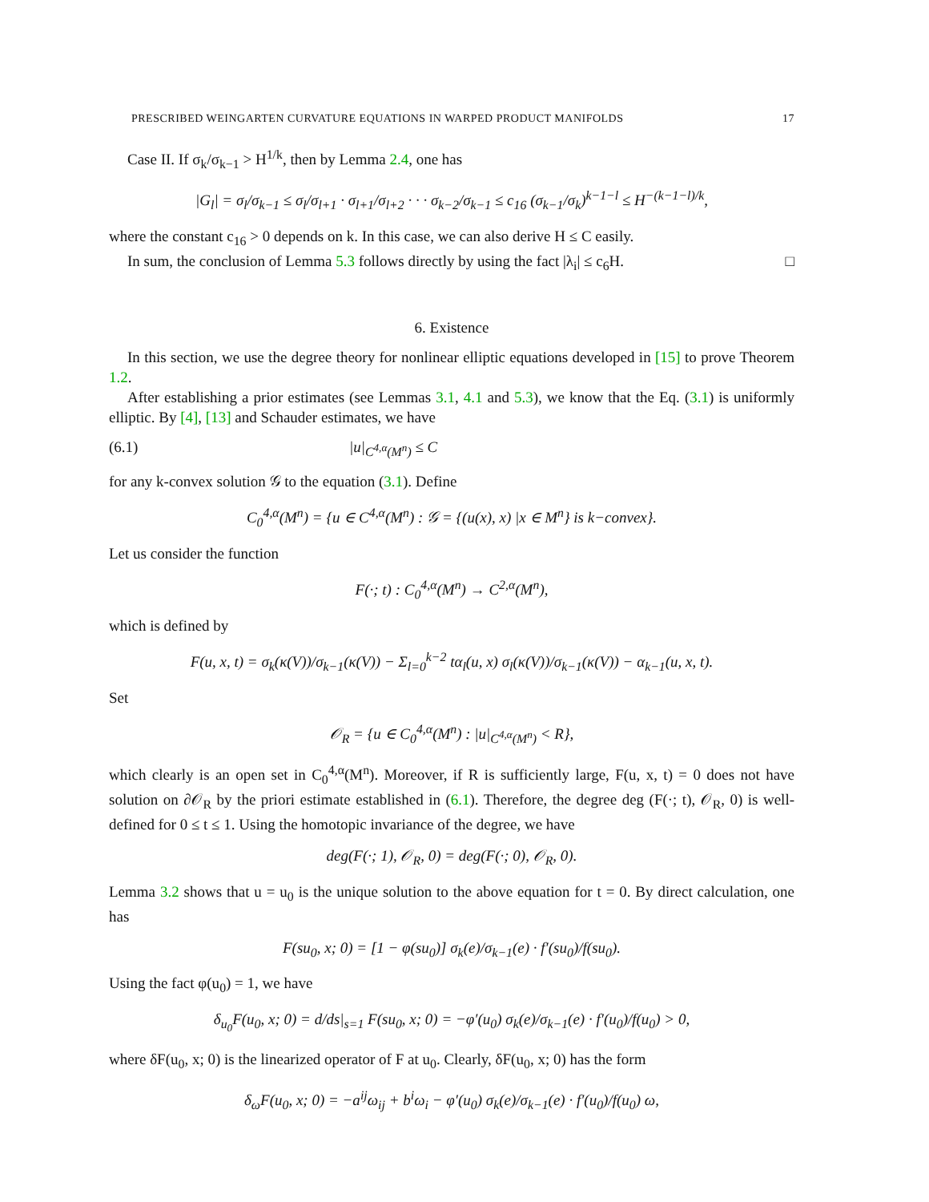PRESCRIBED WEINGARTEN CURVATURE EQUATIONS IN WARPED PRODUCT MANIFOLDS 17
Case II. If σ<sub>k</sub>/σ<sub>k−1</sub> > H<sup>1/k</sup>, then by Lemma 2.4, one has
|G<sub>l</sub>| = σ<sub>l</sub>/σ<sub>k−1</sub> ≤ σ<sub>l</sub>/σ<sub>l+1</sub> · σ<sub>l+1</sub>/σ<sub>l+2</sub> · · · σ<sub>k−2</sub>/σ<sub>k−1</sub> ≤ c<sub>16</sub> (σ<sub>k−1</sub>/σ<sub>k</sub>)<sup>k−1−l</sup> ≤ H<sup>−(k−1−l)/k</sup>,
where the constant c<sub>16</sub> > 0 depends on k. In this case, we can also derive H ≤ C easily.
In sum, the conclusion of Lemma 5.3 follows directly by using the fact |λ<sub>i</sub>| ≤ c<sub>6</sub>H. □
6. Existence
In this section, we use the degree theory for nonlinear elliptic equations developed in [15] to prove Theorem 1.2.
After establishing a prior estimates (see Lemmas 3.1, 4.1 and 5.3), we know that the Eq. (3.1) is uniformly elliptic. By [4], [13] and Schauder estimates, we have
(6.1) |u|<sub>C<sup>4,α</sup>(M<sup>n</sup>)</sub> ≤ C
for any k-convex solution 𝒢 to the equation (3.1). Define
C<sub>0</sub><sup>4,α</sup>(M<sup>n</sup>) = {u ∈ C<sup>4,α</sup>(M<sup>n</sup>) : 𝒢 = {(u(x), x) |x ∈ M<sup>n</sup>} is k−convex}.
Let us consider the function
F(·; t) : C<sub>0</sub><sup>4,α</sup>(M<sup>n</sup>) → C<sup>2,α</sup>(M<sup>n</sup>),
which is defined by
F(u, x, t) = σ<sub>k</sub>(κ(V))/σ<sub>k−1</sub>(κ(V)) − Σ<sub>l=0</sub><sup>k−2</sup> tα<sub>l</sub>(u, x) σ<sub>l</sub>(κ(V))/σ<sub>k−1</sub>(κ(V)) − α<sub>k−1</sub>(u, x, t).
Set
𝒪<sub>R</sub> = {u ∈ C<sub>0</sub><sup>4,α</sup>(M<sup>n</sup>) : |u|<sub>C<sup>4,α</sup>(M<sup>n</sup>)</sub> < R},
which clearly is an open set in C<sub>0</sub><sup>4,α</sup>(M<sup>n</sup>). Moreover, if R is sufficiently large, F(u, x, t) = 0 does not have solution on ∂𝒪<sub>R</sub> by the priori estimate established in (6.1). Therefore, the degree deg (F(·; t), 𝒪<sub>R</sub>, 0) is well-defined for 0 ≤ t ≤ 1. Using the homotopic invariance of the degree, we have
deg(F(·; 1), 𝒪<sub>R</sub>, 0) = deg(F(·; 0), 𝒪<sub>R</sub>, 0).
Lemma 3.2 shows that u = u<sub>0</sub> is the unique solution to the above equation for t = 0. By direct calculation, one has
F(su<sub>0</sub>, x; 0) = [1 − φ(su<sub>0</sub>)] σ<sub>k</sub>(e)/σ<sub>k−1</sub>(e) · f′(su<sub>0</sub>)/f(su<sub>0</sub>).
Using the fact φ(u<sub>0</sub>) = 1, we have
δ<sub>u<sub>0</sub></sub>F(u<sub>0</sub>, x; 0) = d/ds|<sub>s=1</sub> F(su<sub>0</sub>, x; 0) = −φ′(u<sub>0</sub>) σ<sub>k</sub>(e)/σ<sub>k−1</sub>(e) · f′(u<sub>0</sub>)/f(u<sub>0</sub>) > 0,
where δF(u<sub>0</sub>, x; 0) is the linearized operator of F at u<sub>0</sub>. Clearly, δF(u<sub>0</sub>, x; 0) has the form
δ<sub>ω</sub>F(u<sub>0</sub>, x; 0) = −a<sup>ij</sup>ω<sub>ij</sub> + b<sup>i</sup>ω<sub>i</sub> − φ′(u<sub>0</sub>) σ<sub>k</sub>(e)/σ<sub>k−1</sub>(e) · f′(u<sub>0</sub>)/f(u<sub>0</sub>) ω,